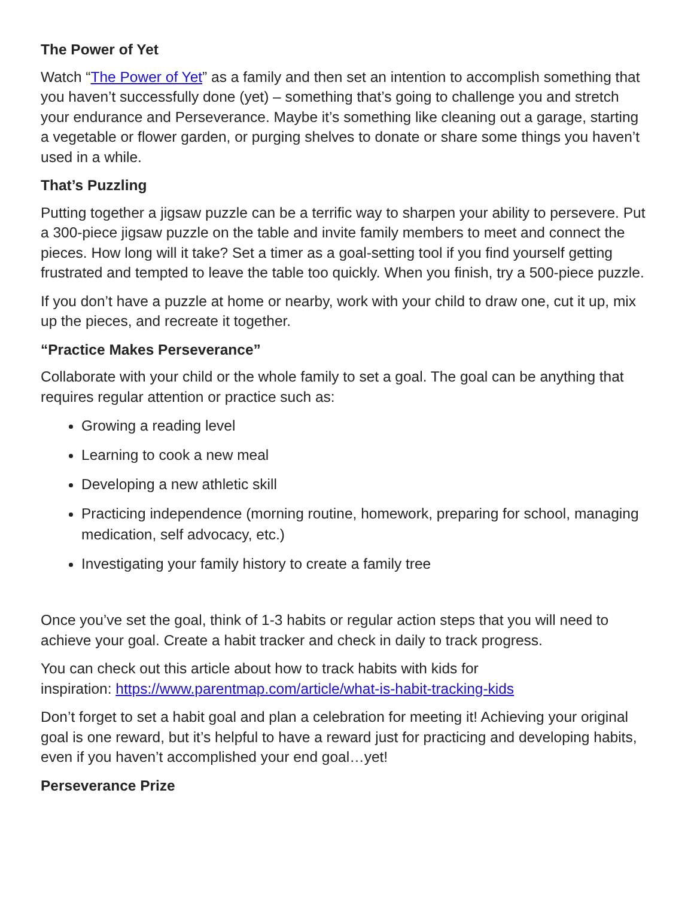The Power of Yet
Watch “The Power of Yet” as a family and then set an intention to accomplish something that you haven’t successfully done (yet) – something that’s going to challenge you and stretch your endurance and Perseverance. Maybe it’s something like cleaning out a garage, starting a vegetable or flower garden, or purging shelves to donate or share some things you haven’t used in a while.
That’s Puzzling
Putting together a jigsaw puzzle can be a terrific way to sharpen your ability to persevere. Put a 300-piece jigsaw puzzle on the table and invite family members to meet and connect the pieces. How long will it take? Set a timer as a goal-setting tool if you find yourself getting frustrated and tempted to leave the table too quickly. When you finish, try a 500-piece puzzle.
If you don’t have a puzzle at home or nearby, work with your child to draw one, cut it up, mix up the pieces, and recreate it together.
“Practice Makes Perseverance”
Collaborate with your child or the whole family to set a goal. The goal can be anything that requires regular attention or practice such as:
Growing a reading level
Learning to cook a new meal
Developing a new athletic skill
Practicing independence (morning routine, homework, preparing for school, managing medication, self advocacy, etc.)
Investigating your family history to create a family tree
Once you’ve set the goal, think of 1-3 habits or regular action steps that you will need to achieve your goal. Create a habit tracker and check in daily to track progress.
You can check out this article about how to track habits with kids for
inspiration: https://www.parentmap.com/article/what-is-habit-tracking-kids
Don’t forget to set a habit goal and plan a celebration for meeting it! Achieving your original goal is one reward, but it’s helpful to have a reward just for practicing and developing habits, even if you haven’t accomplished your end goal…yet!
Perseverance Prize